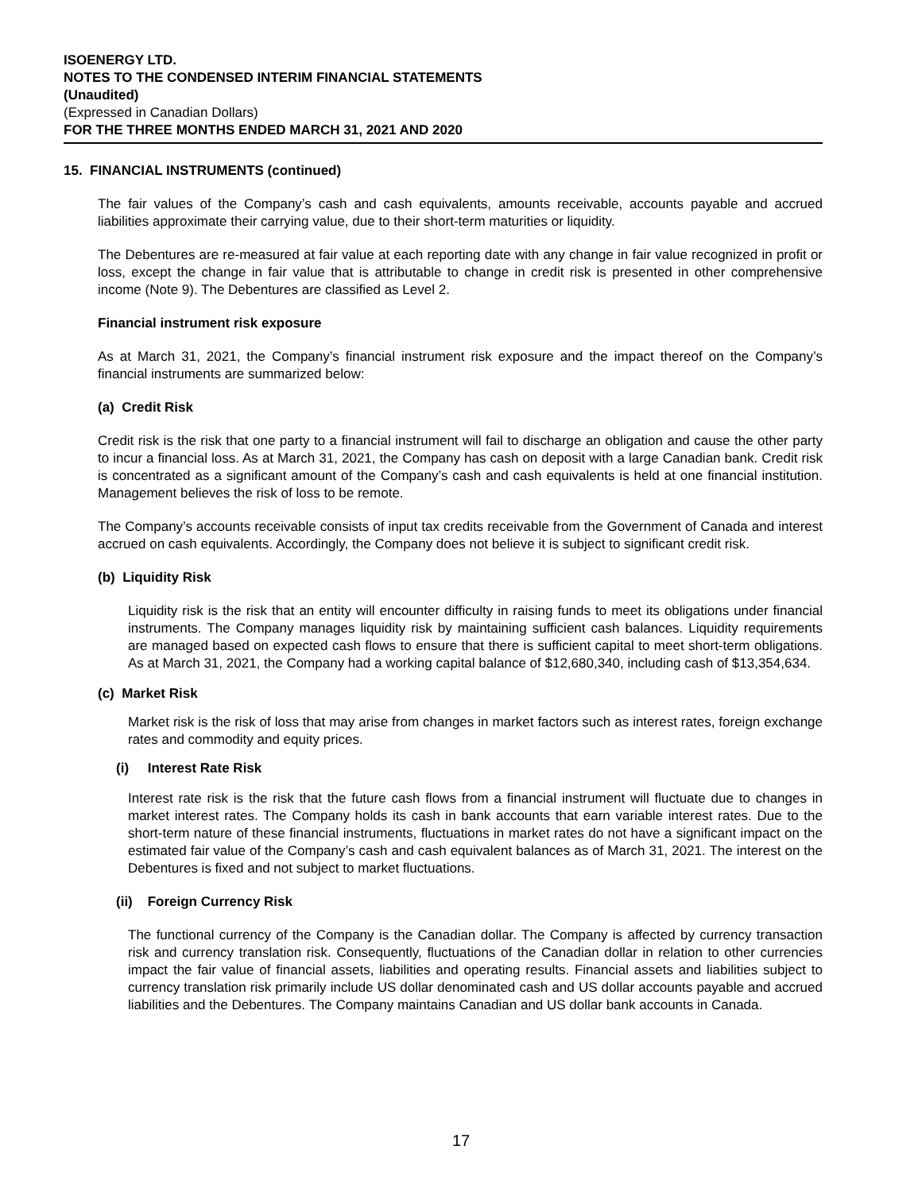ISOENERGY LTD.
NOTES TO THE CONDENSED INTERIM FINANCIAL STATEMENTS
(Unaudited)
(Expressed in Canadian Dollars)
FOR THE THREE MONTHS ENDED MARCH 31, 2021 AND 2020
15. FINANCIAL INSTRUMENTS (continued)
The fair values of the Company’s cash and cash equivalents, amounts receivable, accounts payable and accrued liabilities approximate their carrying value, due to their short-term maturities or liquidity.
The Debentures are re-measured at fair value at each reporting date with any change in fair value recognized in profit or loss, except the change in fair value that is attributable to change in credit risk is presented in other comprehensive income (Note 9). The Debentures are classified as Level 2.
Financial instrument risk exposure
As at March 31, 2021, the Company’s financial instrument risk exposure and the impact thereof on the Company’s financial instruments are summarized below:
(a) Credit Risk
Credit risk is the risk that one party to a financial instrument will fail to discharge an obligation and cause the other party to incur a financial loss. As at March 31, 2021, the Company has cash on deposit with a large Canadian bank. Credit risk is concentrated as a significant amount of the Company’s cash and cash equivalents is held at one financial institution. Management believes the risk of loss to be remote.
The Company’s accounts receivable consists of input tax credits receivable from the Government of Canada and interest accrued on cash equivalents. Accordingly, the Company does not believe it is subject to significant credit risk.
(b) Liquidity Risk
Liquidity risk is the risk that an entity will encounter difficulty in raising funds to meet its obligations under financial instruments. The Company manages liquidity risk by maintaining sufficient cash balances. Liquidity requirements are managed based on expected cash flows to ensure that there is sufficient capital to meet short-term obligations. As at March 31, 2021, the Company had a working capital balance of $12,680,340, including cash of $13,354,634.
(c) Market Risk
Market risk is the risk of loss that may arise from changes in market factors such as interest rates, foreign exchange rates and commodity and equity prices.
(i) Interest Rate Risk
Interest rate risk is the risk that the future cash flows from a financial instrument will fluctuate due to changes in market interest rates. The Company holds its cash in bank accounts that earn variable interest rates. Due to the short-term nature of these financial instruments, fluctuations in market rates do not have a significant impact on the estimated fair value of the Company’s cash and cash equivalent balances as of March 31, 2021. The interest on the Debentures is fixed and not subject to market fluctuations.
(ii) Foreign Currency Risk
The functional currency of the Company is the Canadian dollar. The Company is affected by currency transaction risk and currency translation risk. Consequently, fluctuations of the Canadian dollar in relation to other currencies impact the fair value of financial assets, liabilities and operating results. Financial assets and liabilities subject to currency translation risk primarily include US dollar denominated cash and US dollar accounts payable and accrued liabilities and the Debentures. The Company maintains Canadian and US dollar bank accounts in Canada.
17